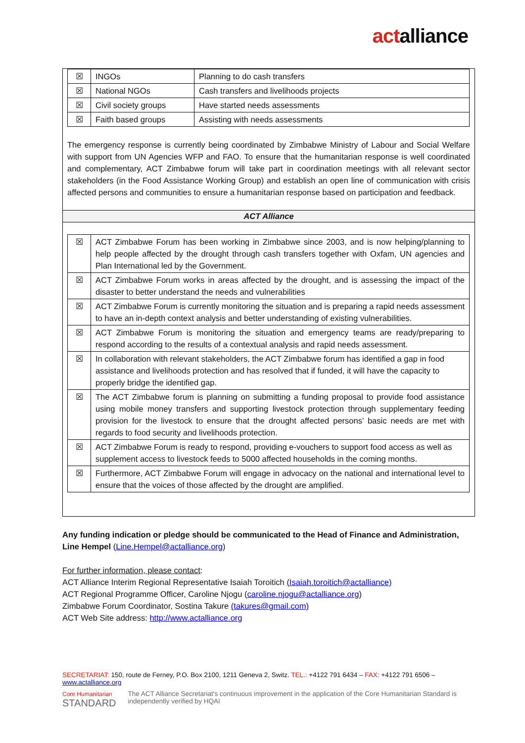actalliance
| ☒ | INGOs | Planning to do cash transfers |
| ☒ | National NGOs | Cash transfers and livelihoods projects |
| ☒ | Civil society groups | Have started needs assessments |
| ☒ | Faith based groups | Assisting with needs assessments |
The emergency response is currently being coordinated by Zimbabwe Ministry of Labour and Social Welfare with support from UN Agencies WFP and FAO. To ensure that the humanitarian response is well coordinated and complementary, ACT Zimbabwe forum will take part in coordination meetings with all relevant sector stakeholders (in the Food Assistance Working Group) and establish an open line of communication with crisis affected persons and communities to ensure a humanitarian response based on participation and feedback.
ACT Alliance
| ☒ | ACT Zimbabwe Forum has been working in Zimbabwe since 2003, and is now helping/planning to help people affected by the drought through cash transfers together with Oxfam, UN agencies and Plan International led by the Government. |
| ☒ | ACT Zimbabwe Forum works in areas affected by the drought, and is assessing the impact of the disaster to better understand the needs and vulnerabilities |
| ☒ | ACT Zimbabwe Forum is currently monitoring the situation and is preparing a rapid needs assessment to have an in-depth context analysis and better understanding of existing vulnerabilities. |
| ☒ | ACT Zimbabwe Forum is monitoring the situation and emergency teams are ready/preparing to respond according to the results of a contextual analysis and rapid needs assessment. |
| ☒ | In collaboration with relevant stakeholders, the ACT Zimbabwe forum has identified a gap in food assistance and livelihoods protection and has resolved that if funded, it will have the capacity to properly bridge the identified gap. |
| ☒ | The ACT Zimbabwe forum is planning on submitting a funding proposal to provide food assistance using mobile money transfers and supporting livestock protection through supplementary feeding provision for the livestock to ensure that the drought affected persons’ basic needs are met with regards to food security and livelihoods protection. |
| ☒ | ACT Zimbabwe Forum is ready to respond, providing e-vouchers to support food access as well as supplement access to livestock feeds to 5000 affected households in the coming months. |
| ☒ | Furthermore, ACT Zimbabwe Forum will engage in advocacy on the national and international level to ensure that the voices of those affected by the drought are amplified. |
Any funding indication or pledge should be communicated to the Head of Finance and Administration, Line Hempel (Line.Hempel@actalliance.org)
For further information, please contact:
ACT Alliance Interim Regional Representative Isaiah Toroitich (Isaiah.toroitich@actalliance)
ACT Regional Programme Officer, Caroline Njogu (caroline.njogu@actalliance.org)
Zimbabwe Forum Coordinator, Sostina Takure (takures@gmail.com)
ACT Web Site address: http://www.actalliance.org
SECRETARIAT: 150, route de Ferney, P.O. Box 2100, 1211 Geneva 2, Switz. TEL.: +4122 791 6434 – FAX: +4122 791 6506 – www.actalliance.org
Core Humanitarian
STANDARD
The ACT Alliance Secretariat's continuous improvement in the application of the Core Humanitarian Standard is independently verified by HQAI